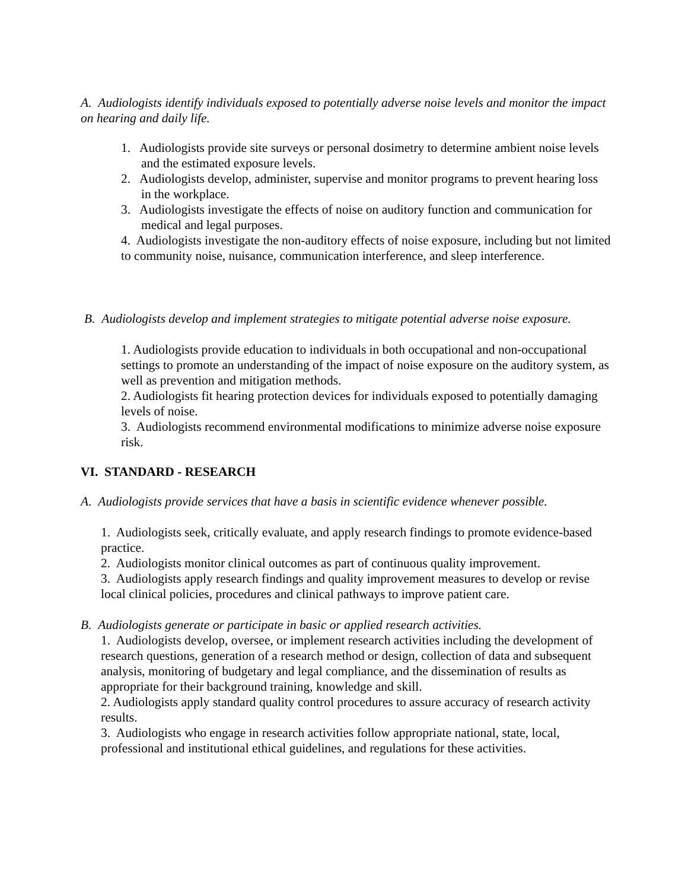A. Audiologists identify individuals exposed to potentially adverse noise levels and monitor the impact on hearing and daily life.
1. Audiologists provide site surveys or personal dosimetry to determine ambient noise levels and the estimated exposure levels.
2. Audiologists develop, administer, supervise and monitor programs to prevent hearing loss in the workplace.
3. Audiologists investigate the effects of noise on auditory function and communication for medical and legal purposes.
4. Audiologists investigate the non-auditory effects of noise exposure, including but not limited to community noise, nuisance, communication interference, and sleep interference.
B. Audiologists develop and implement strategies to mitigate potential adverse noise exposure.
1. Audiologists provide education to individuals in both occupational and non-occupational settings to promote an understanding of the impact of noise exposure on the auditory system, as well as prevention and mitigation methods.
2. Audiologists fit hearing protection devices for individuals exposed to potentially damaging levels of noise.
3. Audiologists recommend environmental modifications to minimize adverse noise exposure risk.
VI. STANDARD - RESEARCH
A. Audiologists provide services that have a basis in scientific evidence whenever possible.
1. Audiologists seek, critically evaluate, and apply research findings to promote evidence-based practice.
2. Audiologists monitor clinical outcomes as part of continuous quality improvement.
3. Audiologists apply research findings and quality improvement measures to develop or revise local clinical policies, procedures and clinical pathways to improve patient care.
B. Audiologists generate or participate in basic or applied research activities.
1. Audiologists develop, oversee, or implement research activities including the development of research questions, generation of a research method or design, collection of data and subsequent analysis, monitoring of budgetary and legal compliance, and the dissemination of results as appropriate for their background training, knowledge and skill.
2. Audiologists apply standard quality control procedures to assure accuracy of research activity results.
3. Audiologists who engage in research activities follow appropriate national, state, local, professional and institutional ethical guidelines, and regulations for these activities.